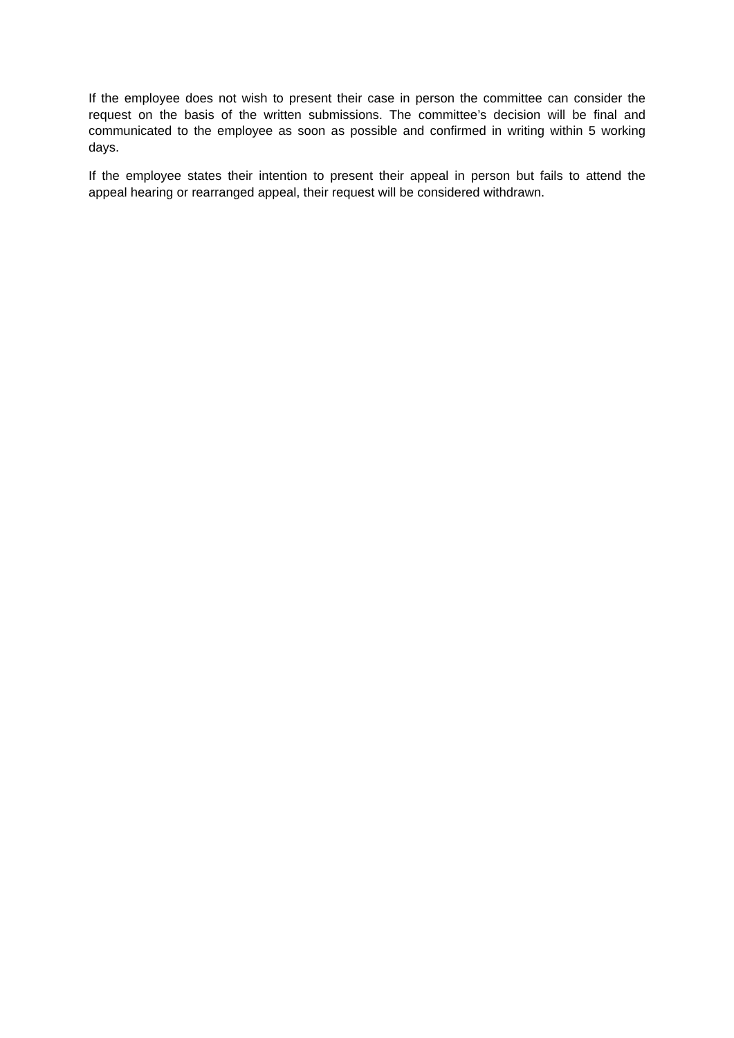If the employee does not wish to present their case in person the committee can consider the request on the basis of the written submissions. The committee’s decision will be final and communicated to the employee as soon as possible and confirmed in writing within 5 working days.
If the employee states their intention to present their appeal in person but fails to attend the appeal hearing or rearranged appeal, their request will be considered withdrawn.